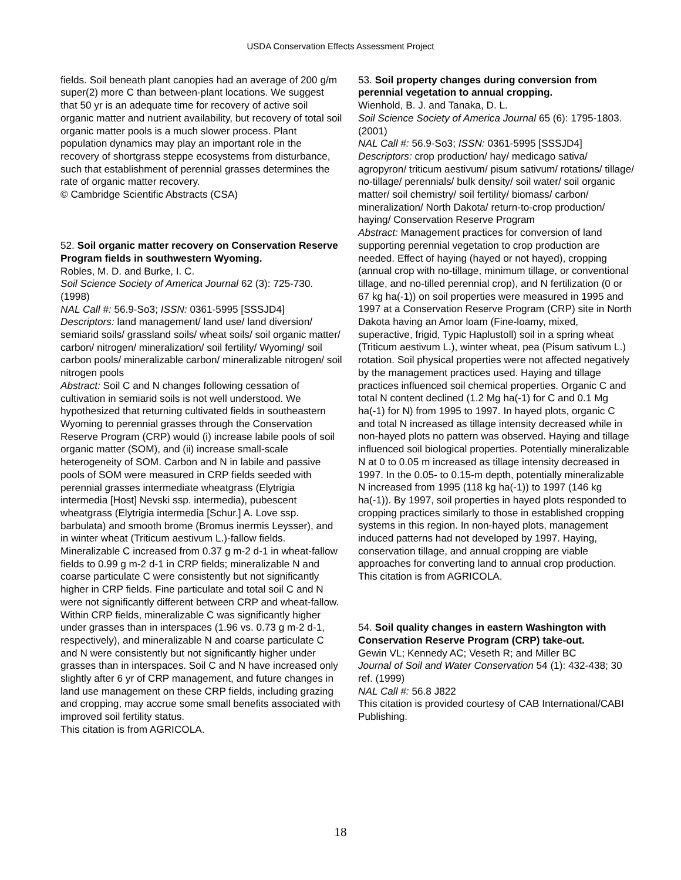USDA Conservation Effects Assessment Project
fields. Soil beneath plant canopies had an average of 200 g/m super(2) more C than between-plant locations. We suggest that 50 yr is an adequate time for recovery of active soil organic matter and nutrient availability, but recovery of total soil organic matter pools is a much slower process. Plant population dynamics may play an important role in the recovery of shortgrass steppe ecosystems from disturbance, such that establishment of perennial grasses determines the rate of organic matter recovery. © Cambridge Scientific Abstracts (CSA)
52. Soil organic matter recovery on Conservation Reserve Program fields in southwestern Wyoming. Robles, M. D. and Burke, I. C. Soil Science Society of America Journal 62 (3): 725-730. (1998) NAL Call #: 56.9-So3; ISSN: 0361-5995 [SSSJD4] Descriptors: land management/ land use/ land diversion/ semiarid soils/ grassland soils/ wheat soils/ soil organic matter/ carbon/ nitrogen/ mineralization/ soil fertility/ Wyoming/ soil carbon pools/ mineralizable carbon/ mineralizable nitrogen/ soil nitrogen pools Abstract: Soil C and N changes following cessation of cultivation in semiarid soils is not well understood. We hypothesized that returning cultivated fields in southeastern Wyoming to perennial grasses through the Conservation Reserve Program (CRP) would (i) increase labile pools of soil organic matter (SOM), and (ii) increase small-scale heterogeneity of SOM. Carbon and N in labile and passive pools of SOM were measured in CRP fields seeded with perennial grasses intermediate wheatgrass (Elytrigia intermedia [Host] Nevski ssp. intermedia), pubescent wheatgrass (Elytrigia intermedia [Schur.] A. Love ssp. barbulata) and smooth brome (Bromus inermis Leysser), and in winter wheat (Triticum aestivum L.)-fallow fields. Mineralizable C increased from 0.37 g m-2 d-1 in wheat-fallow fields to 0.99 g m-2 d-1 in CRP fields; mineralizable N and coarse particulate C were consistently but not significantly higher in CRP fields. Fine particulate and total soil C and N were not significantly different between CRP and wheat-fallow. Within CRP fields, mineralizable C was significantly higher under grasses than in interspaces (1.96 vs. 0.73 g m-2 d-1, respectively), and mineralizable N and coarse particulate C and N were consistently but not significantly higher under grasses than in interspaces. Soil C and N have increased only slightly after 6 yr of CRP management, and future changes in land use management on these CRP fields, including grazing and cropping, may accrue some small benefits associated with improved soil fertility status. This citation is from AGRICOLA.
53. Soil property changes during conversion from perennial vegetation to annual cropping. Wienhold, B. J. and Tanaka, D. L. Soil Science Society of America Journal 65 (6): 1795-1803. (2001) NAL Call #: 56.9-So3; ISSN: 0361-5995 [SSSJD4] Descriptors: crop production/ hay/ medicago sativa/ agropyron/ triticum aestivum/ pisum sativum/ rotations/ tillage/ no-tillage/ perennials/ bulk density/ soil water/ soil organic matter/ soil chemistry/ soil fertility/ biomass/ carbon/ mineralization/ North Dakota/ return-to-crop production/ haying/ Conservation Reserve Program Abstract: Management practices for conversion of land supporting perennial vegetation to crop production are needed. Effect of haying (hayed or not hayed), cropping (annual crop with no-tillage, minimum tillage, or conventional tillage, and no-tilled perennial crop), and N fertilization (0 or 67 kg ha(-1)) on soil properties were measured in 1995 and 1997 at a Conservation Reserve Program (CRP) site in North Dakota having an Amor loam (Fine-loamy, mixed, superactive, frigid, Typic Haplustoll) soil in a spring wheat (Triticum aestivum L.), winter wheat, pea (Pisum sativum L.) rotation. Soil physical properties were not affected negatively by the management practices used. Haying and tillage practices influenced soil chemical properties. Organic C and total N content declined (1.2 Mg ha(-1) for C and 0.1 Mg ha(-1) for N) from 1995 to 1997. In hayed plots, organic C and total N increased as tillage intensity decreased while in non-hayed plots no pattern was observed. Haying and tillage influenced soil biological properties. Potentially mineralizable N at 0 to 0.05 m increased as tillage intensity decreased in 1997. In the 0.05- to 0.15-m depth, potentially mineralizable N increased from 1995 (118 kg ha(-1)) to 1997 (146 kg ha(-1)). By 1997, soil properties in hayed plots responded to cropping practices similarly to those in established cropping systems in this region. In non-hayed plots, management induced patterns had not developed by 1997. Haying, conservation tillage, and annual cropping are viable approaches for converting land to annual crop production. This citation is from AGRICOLA.
54. Soil quality changes in eastern Washington with Conservation Reserve Program (CRP) take-out. Gewin VL; Kennedy AC; Veseth R; and Miller BC Journal of Soil and Water Conservation 54 (1): 432-438; 30 ref. (1999) NAL Call #: 56.8 J822 This citation is provided courtesy of CAB International/CABI Publishing.
18